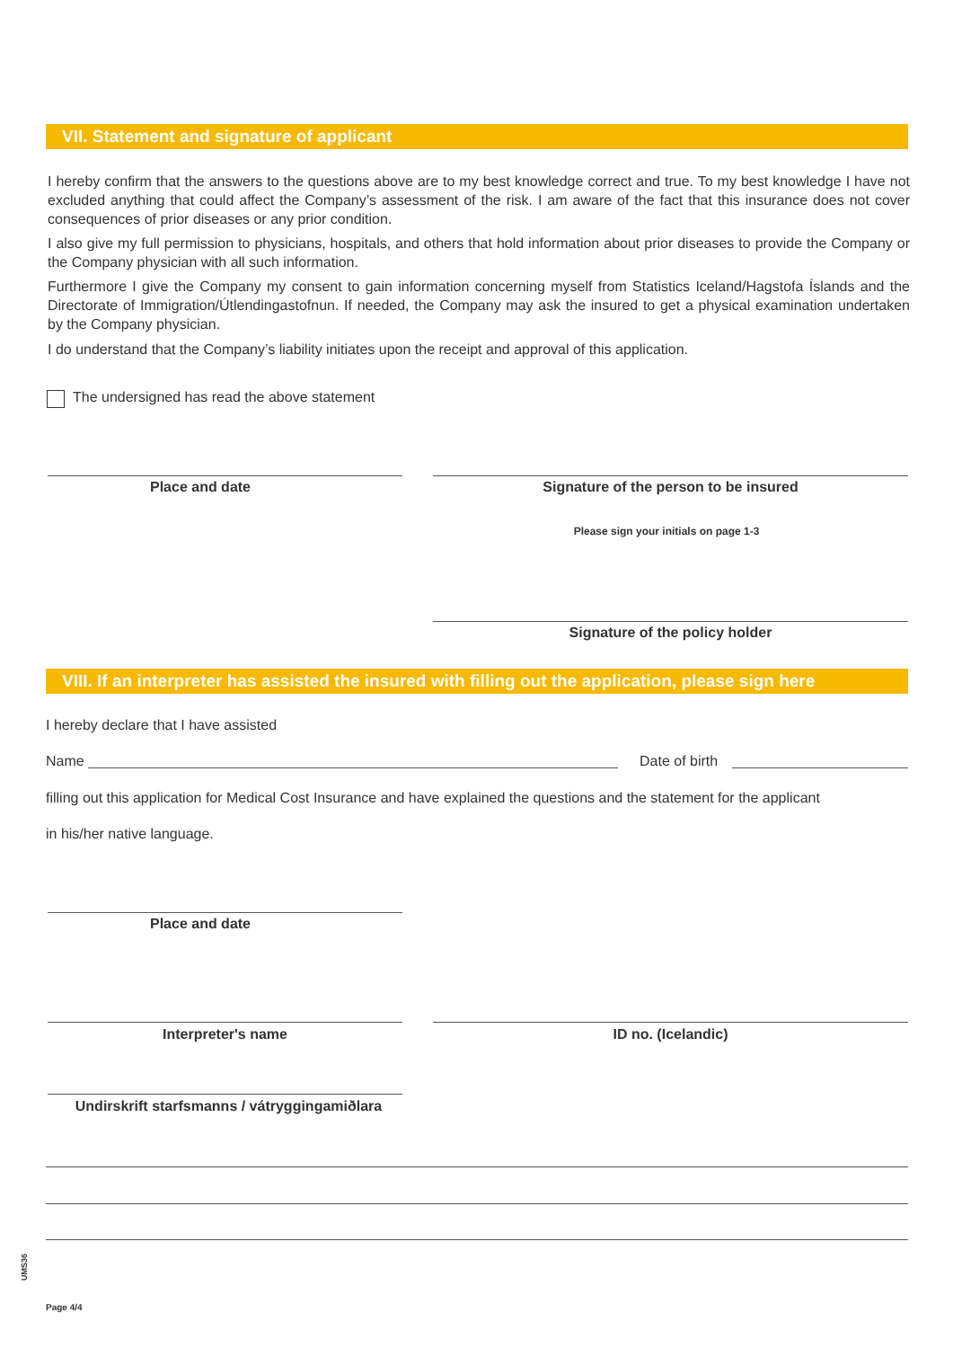VII. Statement and signature of applicant
I hereby confirm that the answers to the questions above are to my best knowledge correct and true. To my best knowledge I have not excluded anything that could affect the Company’s assessment of the risk. I am aware of the fact that this insurance does not cover consequences of prior diseases or any prior condition.
I also give my full permission to physicians, hospitals, and others that hold information about prior diseases to provide the Company or the Company physician with all such information.
Furthermore I give the Company my consent to gain information concerning myself from Statistics Iceland/Hagstofa Íslands and the Directorate of Immigration/Útlendingastofnun. If needed, the Company may ask the insured to get a physical examination undertaken by the Company physician.
I do understand that the Company’s liability initiates upon the receipt and approval of this application.
The undersigned has read the above statement
Place and date Signature of the person to be insured
Please sign your initials on page 1-3
Signature of the policy holder
VIII. If an interpreter has assisted the insured with filling out the application, please sign here
I hereby declare that I have assisted
Name Date of birth
filling out this application for Medical Cost Insurance and have explained the questions and the statement for the applicant
in his/her native language.
Place and date
Interpreter's name ID no. (Icelandic)
Undirskrift starfsmanns / vátryggingamiðlara
UMS36
Page 4/4